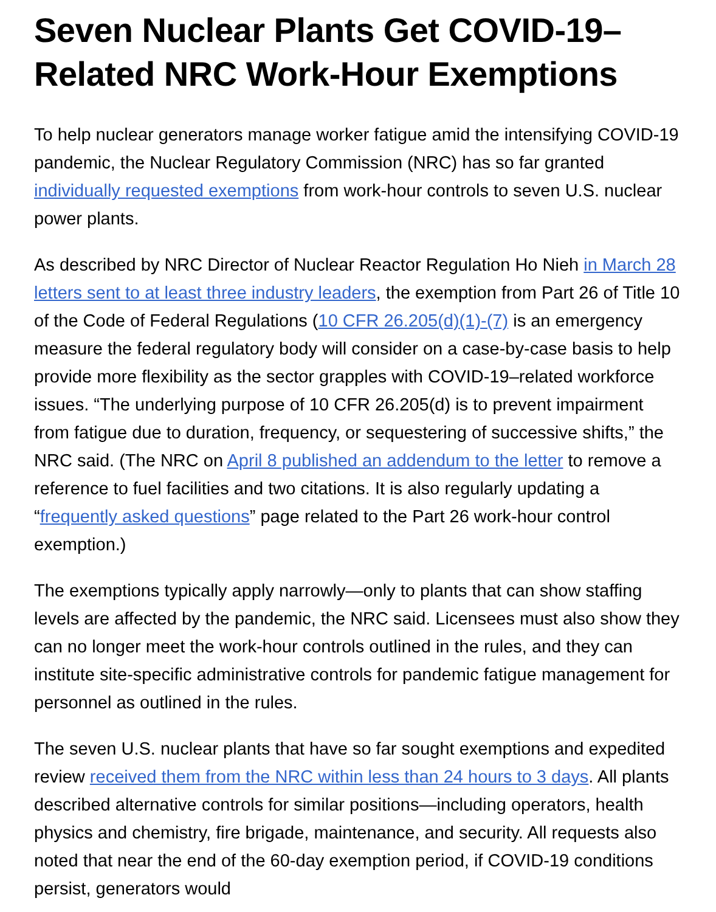Seven Nuclear Plants Get COVID-19–Related NRC Work-Hour Exemptions
To help nuclear generators manage worker fatigue amid the intensifying COVID-19 pandemic, the Nuclear Regulatory Commission (NRC) has so far granted individually requested exemptions from work-hour controls to seven U.S. nuclear power plants.
As described by NRC Director of Nuclear Reactor Regulation Ho Nieh in March 28 letters sent to at least three industry leaders, the exemption from Part 26 of Title 10 of the Code of Federal Regulations (10 CFR 26.205(d)(1)-(7) is an emergency measure the federal regulatory body will consider on a case-by-case basis to help provide more flexibility as the sector grapples with COVID-19–related workforce issues. “The underlying purpose of 10 CFR 26.205(d) is to prevent impairment from fatigue due to duration, frequency, or sequestering of successive shifts,” the NRC said. (The NRC on April 8 published an addendum to the letter to remove a reference to fuel facilities and two citations. It is also regularly updating a “frequently asked questions” page related to the Part 26 work-hour control exemption.)
The exemptions typically apply narrowly—only to plants that can show staffing levels are affected by the pandemic, the NRC said. Licensees must also show they can no longer meet the work-hour controls outlined in the rules, and they can institute site-specific administrative controls for pandemic fatigue management for personnel as outlined in the rules.
The seven U.S. nuclear plants that have so far sought exemptions and expedited review received them from the NRC within less than 24 hours to 3 days. All plants described alternative controls for similar positions—including operators, health physics and chemistry, fire brigade, maintenance, and security. All requests also noted that near the end of the 60-day exemption period, if COVID-19 conditions persist, generators would